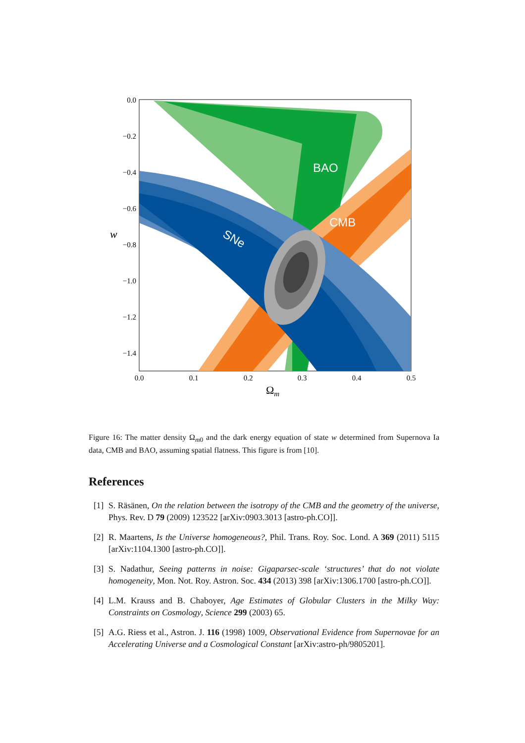BAO
CMB
SNe
0.0
−0.2
−0.4
−0.6
−0.8
−1.0
−1.2
−1.4
0.0
0.1
0.2
0.3
0.4
0.5
w
Ωm
Figure 16: The matter density Ω<sub>m0</sub> and the dark energy equation of state w determined from Supernova Ia data, CMB and BAO, assuming spatial flatness. This figure is from [10].
References
[1] S. Räsänen, On the relation between the isotropy of the CMB and the geometry of the universe, Phys. Rev. D 79 (2009) 123522 [arXiv:0903.3013 [astro-ph.CO]].
[2] R. Maartens, Is the Universe homogeneous?, Phil. Trans. Roy. Soc. Lond. A 369 (2011) 5115 [arXiv:1104.1300 [astro-ph.CO]].
[3] S. Nadathur, Seeing patterns in noise: Gigaparsec-scale ‘structures’ that do not violate homogeneity, Mon. Not. Roy. Astron. Soc. 434 (2013) 398 [arXiv:1306.1700 [astro-ph.CO]].
[4] L.M. Krauss and B. Chaboyer, Age Estimates of Globular Clusters in the Milky Way: Constraints on Cosmology, Science 299 (2003) 65.
[5] A.G. Riess et al., Astron. J. 116 (1998) 1009, Observational Evidence from Supernovae for an Accelerating Universe and a Cosmological Constant [arXiv:astro-ph/9805201].